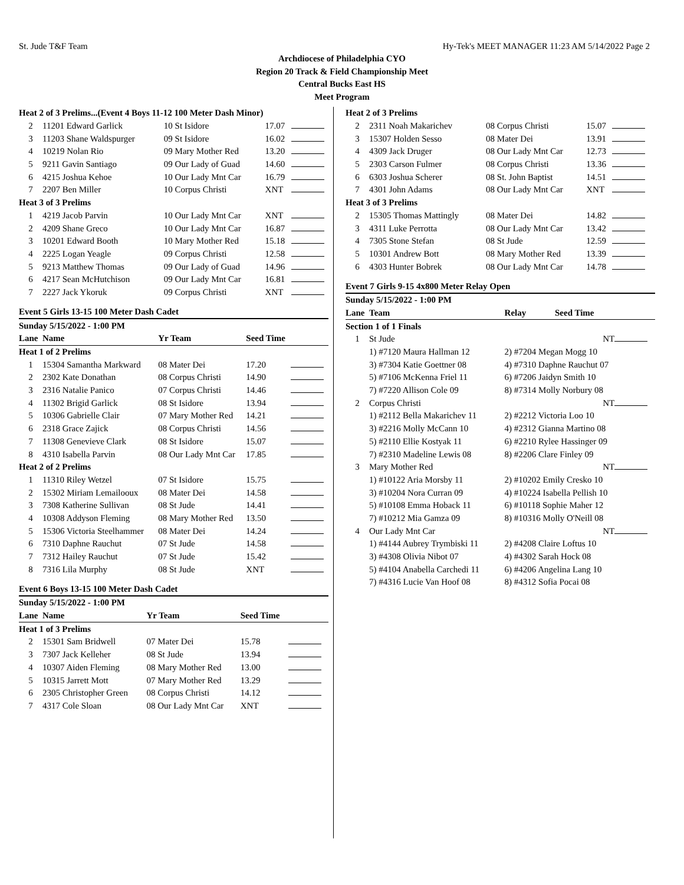St. Jude T&F Team Hy-Tek's MEET MANAGER 11:23 AM 5/14/2022 Page 2
Archdiocese of Philadelphia CYO
Region 20 Track & Field Championship Meet
Central Bucks East HS
Meet Program
| Heat 2 of 3 Prelims...(Event 4 Boys 11-12 100 Meter Dash Minor) | | | | |
| 2 | 11201 Edward Garlick | 10 St Isidore | 17.07 | |
| 3 | 11203 Shane Waldspurger | 09 St Isidore | 16.02 | |
| 4 | 10219 Nolan Rio | 09 Mary Mother Red | 13.20 | |
| 5 | 9211 Gavin Santiago | 09 Our Lady of Guad | 14.60 | |
| 6 | 4215 Joshua Kehoe | 10 Our Lady Mnt Car | 16.79 | |
| 7 | 2207 Ben Miller | 10 Corpus Christi | XNT | |
| Heat 3 of 3 Prelims | | | | |
| 1 | 4219 Jacob Parvin | 10 Our Lady Mnt Car | XNT | |
| 2 | 4209 Shane Greco | 10 Our Lady Mnt Car | 16.87 | |
| 3 | 10201 Edward Booth | 10 Mary Mother Red | 15.18 | |
| 4 | 2225 Logan Yeagle | 09 Corpus Christi | 12.58 | |
| 5 | 9213 Matthew Thomas | 09 Our Lady of Guad | 14.96 | |
| 6 | 4217 Sean McHutchison | 09 Our Lady Mnt Car | 16.81 | |
| 7 | 2227 Jack Ykoruk | 09 Corpus Christi | XNT | |
Event 5 Girls 13-15 100 Meter Dash Cadet
| Sunday 5/15/2022 - 1:00 PM | | | | |
| Lane | Name | Yr Team | Seed Time | |
| Heat 1 of 2 Prelims | | | | |
| 1 | 15304 Samantha Markward | 08 Mater Dei | 17.20 | |
| 2 | 2302 Kate Donathan | 08 Corpus Christi | 14.90 | |
| 3 | 2316 Natalie Panico | 07 Corpus Christi | 14.46 | |
| 4 | 11302 Brigid Garlick | 08 St Isidore | 13.94 | |
| 5 | 10306 Gabrielle Clair | 07 Mary Mother Red | 14.21 | |
| 6 | 2318 Grace Zajick | 08 Corpus Christi | 14.56 | |
| 7 | 11308 Genevieve Clark | 08 St Isidore | 15.07 | |
| 8 | 4310 Isabella Parvin | 08 Our Lady Mnt Car | 17.85 | |
| Heat 2 of 2 Prelims | | | | |
| 1 | 11310 Riley Wetzel | 07 St Isidore | 15.75 | |
| 2 | 15302 Miriam Lemailooux | 08 Mater Dei | 14.58 | |
| 3 | 7308 Katherine Sullivan | 08 St Jude | 14.41 | |
| 4 | 10308 Addyson Fleming | 08 Mary Mother Red | 13.50 | |
| 5 | 15306 Victoria Steelhammer | 08 Mater Dei | 14.24 | |
| 6 | 7310 Daphne Rauchut | 07 St Jude | 14.58 | |
| 7 | 7312 Hailey Rauchut | 07 St Jude | 15.42 | |
| 8 | 7316 Lila Murphy | 08 St Jude | XNT | |
Event 6 Boys 13-15 100 Meter Dash Cadet
| Sunday 5/15/2022 - 1:00 PM | | | | |
| Lane | Name | Yr Team | Seed Time | |
| Heat 1 of 3 Prelims | | | | |
| 2 | 15301 Sam Bridwell | 07 Mater Dei | 15.78 | |
| 3 | 7307 Jack Kelleher | 08 St Jude | 13.94 | |
| 4 | 10307 Aiden Fleming | 08 Mary Mother Red | 13.00 | |
| 5 | 10315 Jarrett Mott | 07 Mary Mother Red | 13.29 | |
| 6 | 2305 Christopher Green | 08 Corpus Christi | 14.12 | |
| 7 | 4317 Cole Sloan | 08 Our Lady Mnt Car | XNT | |
| Heat 2 of 3 Prelims | | | | |
| 2 | 2311 Noah Makarichev | 08 Corpus Christi | 15.07 | |
| 3 | 15307 Holden Sesso | 08 Mater Dei | 13.91 | |
| 4 | 4309 Jack Druger | 08 Our Lady Mnt Car | 12.73 | |
| 5 | 2303 Carson Fulmer | 08 Corpus Christi | 13.36 | |
| 6 | 6303 Joshua Scherer | 08 St. John Baptist | 14.51 | |
| 7 | 4301 John Adams | 08 Our Lady Mnt Car | XNT | |
| Heat 3 of 3 Prelims | | | | |
| 2 | 15305 Thomas Mattingly | 08 Mater Dei | 14.82 | |
| 3 | 4311 Luke Perrotta | 08 Our Lady Mnt Car | 13.42 | |
| 4 | 7305 Stone Stefan | 08 St Jude | 12.59 | |
| 5 | 10301 Andrew Bott | 08 Mary Mother Red | 13.39 | |
| 6 | 4303 Hunter Bobrek | 08 Our Lady Mnt Car | 14.78 | |
Event 7 Girls 9-15 4x800 Meter Relay Open
| Sunday 5/15/2022 - 1:00 PM | | | |
| Lane | Team | Relay Seed Time | |
| Section 1 of 1 Finals | | | |
| 1 | St Jude | NT | |
| | 1) #7120 Maura Hallman 12 | 2) #7204 Megan Mogg 10 | |
| | 3) #7304 Katie Goettner 08 | 4) #7310 Daphne Rauchut 07 | |
| | 5) #7106 McKenna Friel 11 | 6) #7206 Jaidyn Smith 10 | |
| | 7) #7220 Allison Cole 09 | 8) #7314 Molly Norbury 08 | |
| 2 | Corpus Christi | NT | |
| | 1) #2112 Bella Makarichev 11 | 2) #2212 Victoria Loo 10 | |
| | 3) #2216 Molly McCann 10 | 4) #2312 Gianna Martino 08 | |
| | 5) #2110 Ellie Kostyak 11 | 6) #2210 Rylee Hassinger 09 | |
| | 7) #2310 Madeline Lewis 08 | 8) #2206 Clare Finley 09 | |
| 3 | Mary Mother Red | NT | |
| | 1) #10122 Aria Morsby 11 | 2) #10202 Emily Cresko 10 | |
| | 3) #10204 Nora Curran 09 | 4) #10224 Isabella Pellish 10 | |
| | 5) #10108 Emma Hoback 11 | 6) #10118 Sophie Maher 12 | |
| | 7) #10212 Mia Gamza 09 | 8) #10316 Molly O'Neill 08 | |
| 4 | Our Lady Mnt Car | NT | |
| | 1) #4144 Aubrey Trymbiski 11 | 2) #4208 Claire Loftus 10 | |
| | 3) #4308 Olivia Nibot 07 | 4) #4302 Sarah Hock 08 | |
| | 5) #4104 Anabella Carchedi 11 | 6) #4206 Angelina Lang 10 | |
| | 7) #4316 Lucie Van Hoof 08 | 8) #4312 Sofia Pocai 08 | |